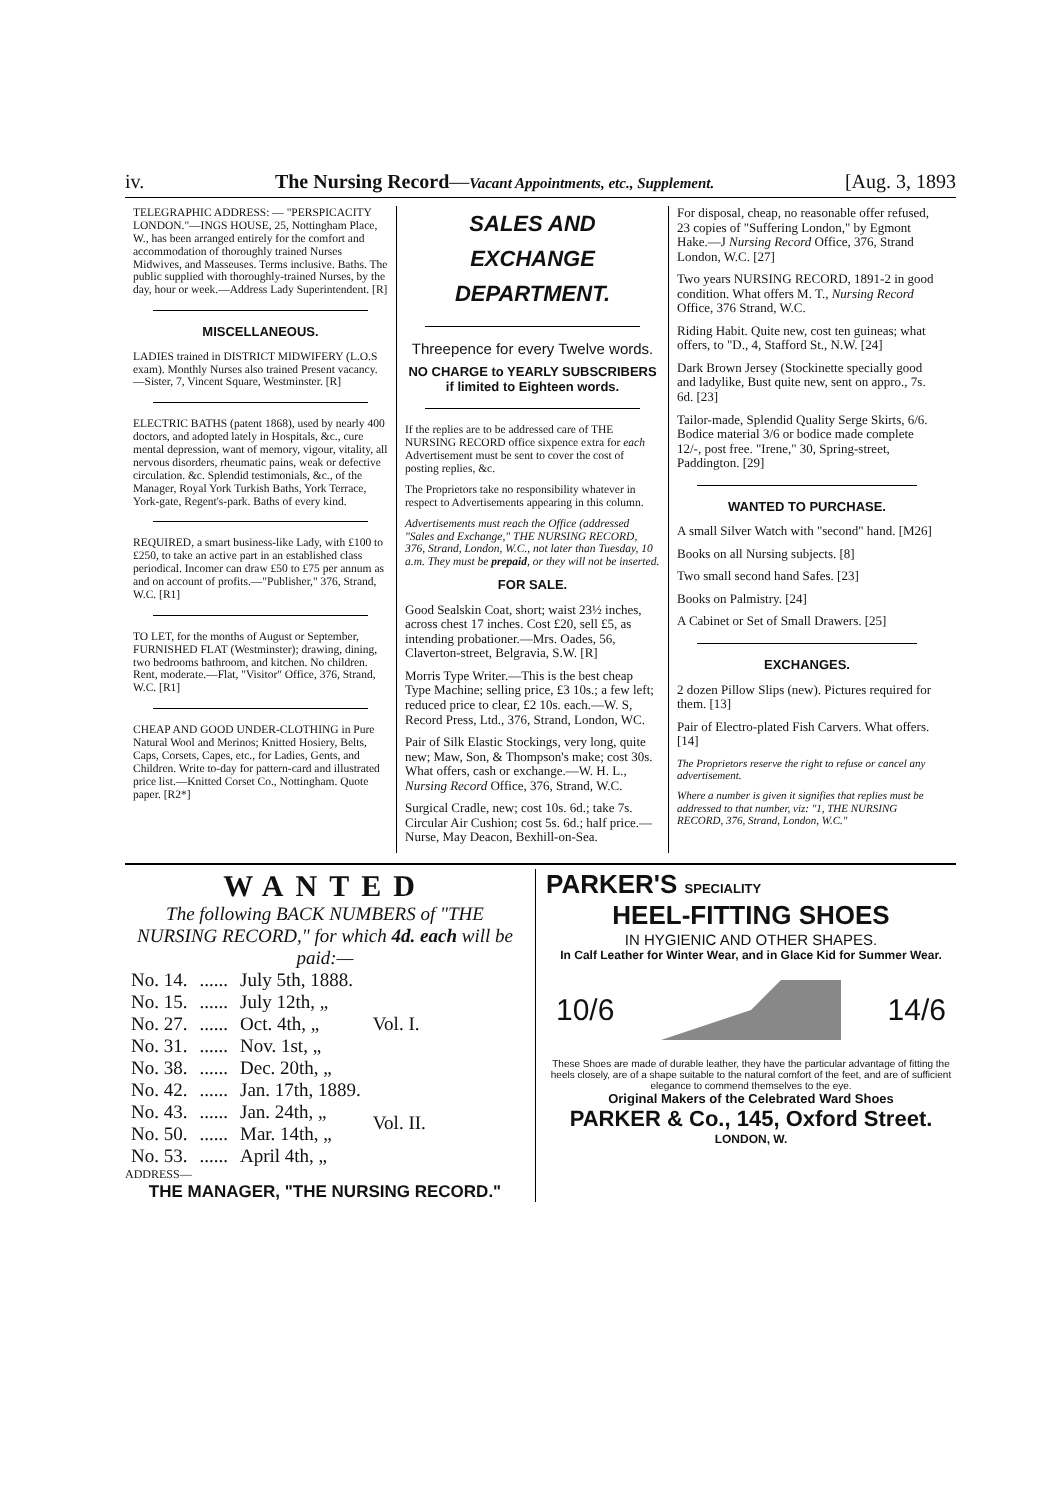iv. The Nursing Record—Vacant Appointments, etc., Supplement. [Aug. 3, 1893
TELEGRAPHIC ADDRESS: — "PERSPICACITY LONDON."—INGS HOUSE, 25, Nottingham Place, W., has been arranged entirely for the comfort and accommodation of thoroughly trained Nurses Midwives, and Masseuses. Terms inclusive. Baths. The public supplied with thoroughly-trained Nurses, by the day, hour or week.—Address Lady Superintendent. [R]
MISCELLANEOUS.
LADIES trained in DISTRICT MIDWIFERY (L.O.S exam). Monthly Nurses also trained Present vacancy.—Sister, 7, Vincent Square, Westminster. [R]
ELECTRIC BATHS (patent 1868), used by nearly 400 doctors, and adopted lately in Hospitals, &c., cure mental depression, want of memory, vigour, vitality, all nervous disorders, rheumatic pains, weak or defective circulation. &c. Splendid testimonials, &c., of the Manager, Royal York Turkish Baths, York Terrace, York-gate, Regent's-park. Baths of every kind.
REQUIRED, a smart business-like Lady, with £100 to £250, to take an active part in an established class periodical. Incomer can draw £50 to £75 per annum as and on account of profits.—"Publisher," 376, Strand, W.C. [R1]
TO LET, for the months of August or September, FURNISHED FLAT (Westminster); drawing, dining, two bedrooms bathroom, and kitchen. No children. Rent, moderate.—Flat, "Visitor" Office, 376, Strand, W.C. [R1]
CHEAP AND GOOD UNDER-CLOTHING in Pure Natural Wool and Merinos; Knitted Hosiery, Belts, Caps, Corsets, Capes, etc., for Ladies, Gents, and Children. Write to-day for pattern-card and illustrated price list.—Knitted Corset Co., Nottingham. Quote paper. [R2*]
SALES AND EXCHANGE DEPARTMENT.
Threepence for every Twelve words.
NO CHARGE to YEARLY SUBSCRIBERS if limited to Eighteen words.
If the replies are to be addressed care of THE NURSING RECORD office sixpence extra for each Advertisement must be sent to cover the cost of posting replies, &c.
The Proprietors take no responsibility whatever in respect to Advertisements appearing in this column.
Advertisements must reach the Office (addressed "Sales and Exchange," THE NURSING RECORD, 376, Strand, London, W.C., not later than Tuesday, 10 a.m. They must be prepaid, or they will not be inserted.
FOR SALE.
Good Sealskin Coat, short; waist 23½ inches, across chest 17 inches. Cost £20, sell £5, as intending probationer.—Mrs. Oades, 56, Claverton-street, Belgravia, S.W. [R]
Morris Type Writer.—This is the best cheap Type Machine; selling price, £3 10s.; a few left; reduced price to clear, £2 10s. each.—W. S, Record Press, Ltd., 376, Strand, London, WC.
Pair of Silk Elastic Stockings, very long, quite new; Maw, Son, & Thompson's make; cost 30s. What offers, cash or exchange.—W. H. L., Nursing Record Office, 376, Strand, W.C.
Surgical Cradle, new; cost 10s. 6d.; take 7s. Circular Air Cushion; cost 5s. 6d.; half price.—Nurse, May Deacon, Bexhill-on-Sea.
For disposal, cheap, no reasonable offer refused, 23 copies of "Suffering London," by Egmont Hake.—J Nursing Record Office, 376, Strand London, W.C. [27]
Two years NURSING RECORD, 1891-2 in good condition. What offers M. T., Nursing Record Office, 376 Strand, W.C.
Riding Habit. Quite new, cost ten guineas; what offers, to "D., 4, Stafford St., N.W. [24]
Dark Brown Jersey (Stockinette specially good and ladylike, Bust quite new, sent on appro., 7s. 6d. [23]
Tailor-made, Splendid Quality Serge Skirts, 6/6. Bodice material 3/6 or bodice made complete 12/-, post free. "Irene," 30, Spring-street, Paddington. [29]
WANTED TO PURCHASE.
A small Silver Watch with "second" hand. [M26]
Books on all Nursing subjects. [8]
Two small second hand Safes. [23]
Books on Palmistry. [24]
A Cabinet or Set of Small Drawers. [25]
EXCHANGES.
2 dozen Pillow Slips (new). Pictures required for them. [13]
Pair of Electro-plated Fish Carvers. What offers. [14]
The Proprietors reserve the right to refuse or cancel any advertisement.
Where a number is given it signifies that replies must be addressed to that number, viz: "1, THE NURSING RECORD, 376, Strand, London, W.C."
WANTED
The following BACK NUMBERS of "THE NURSING RECORD," for which 4d. each will be paid:—
| No. 14. | ...... | July 5th, 1888. | Vol. I. |
| No. 15. | ...... | July 12th, „ | |
| No. 27. | ...... | Oct. 4th, „ | |
| No. 31. | ...... | Nov. 1st, „ | |
| No. 38. | ...... | Dec. 20th, „ | |
| No. 42. | ...... | Jan. 17th, 1889. | Vol. II. |
| No. 43. | ...... | Jan. 24th, „ | |
| No. 50. | ...... | Mar. 14th, „ | |
| No. 53. | ...... | April 4th, „ | |
ADDRESS—
THE MANAGER, "THE NURSING RECORD."
PARKER'S SPECIALITY
HEEL-FITTING SHOES
IN HYGIENIC AND OTHER SHAPES.
In Calf Leather for Winter Wear, and in Glace Kid for Summer Wear.
10/6 14/6
These Shoes are made of durable leather, they have the particular advantage of fitting the heels closely, are of a shape suitable to the natural comfort of the feet, and are of sufficient elegance to commend themselves to the eye.
Original Makers of the Celebrated Ward Shoes
PARKER & Co., 145, Oxford Street.
LONDON, W.